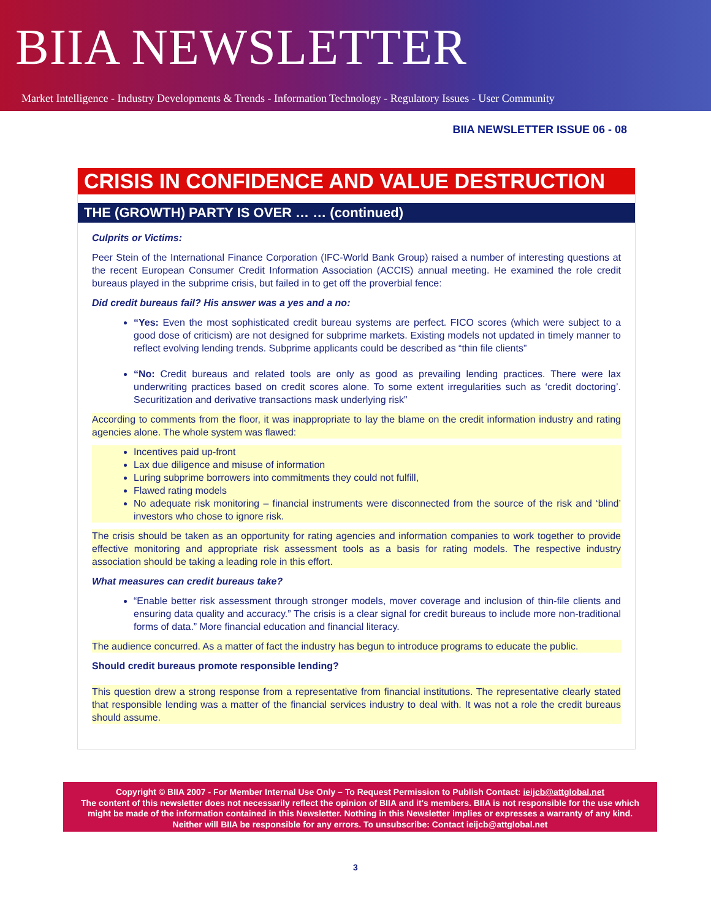BIIA NEWSLETTER
Market Intelligence - Industry Developments & Trends - Information Technology - Regulatory Issues - User Community
BIIA NEWSLETTER ISSUE 06 - 08
CRISIS IN CONFIDENCE AND VALUE DESTRUCTION
THE (GROWTH) PARTY IS OVER … … (continued)
Culprits or Victims:
Peer Stein of the International Finance Corporation (IFC-World Bank Group) raised a number of interesting questions at the recent European Consumer Credit Information Association (ACCIS) annual meeting. He examined the role credit bureaus played in the subprime crisis, but failed in to get off the proverbial fence:
Did credit bureaus fail? His answer was a yes and a no:
“Yes: Even the most sophisticated credit bureau systems are perfect. FICO scores (which were subject to a good dose of criticism) are not designed for subprime markets. Existing models not updated in timely manner to reflect evolving lending trends. Subprime applicants could be described as “thin file clients”
“No: Credit bureaus and related tools are only as good as prevailing lending practices. There were lax underwriting practices based on credit scores alone. To some extent irregularities such as ‘credit doctoring’. Securitization and derivative transactions mask underlying risk”
According to comments from the floor, it was inappropriate to lay the blame on the credit information industry and rating agencies alone. The whole system was flawed:
Incentives paid up-front
Lax due diligence and misuse of information
Luring subprime borrowers into commitments they could not fulfill,
Flawed rating models
No adequate risk monitoring – financial instruments were disconnected from the source of the risk and ‘blind’ investors who chose to ignore risk.
The crisis should be taken as an opportunity for rating agencies and information companies to work together to provide effective monitoring and appropriate risk assessment tools as a basis for rating models. The respective industry association should be taking a leading role in this effort.
What measures can credit bureaus take?
“Enable better risk assessment through stronger models, mover coverage and inclusion of thin-file clients and ensuring data quality and accuracy.” The crisis is a clear signal for credit bureaus to include more non-traditional forms of data.” More financial education and financial literacy.
The audience concurred. As a matter of fact the industry has begun to introduce programs to educate the public.
Should credit bureaus promote responsible lending?
This question drew a strong response from a representative from financial institutions. The representative clearly stated that responsible lending was a matter of the financial services industry to deal with. It was not a role the credit bureaus should assume.
Copyright © BIIA 2007 - For Member Internal Use Only – To Request Permission to Publish Contact: ieijcb@attglobal.net
The content of this newsletter does not necessarily reflect the opinion of BIIA and it's members. BIIA is not responsible for the use which might be made of the information contained in this Newsletter. Nothing in this Newsletter implies or expresses a warranty of any kind. Neither will BIIA be responsible for any errors. To unsubscribe: Contact ieijcb@attglobal.net
3